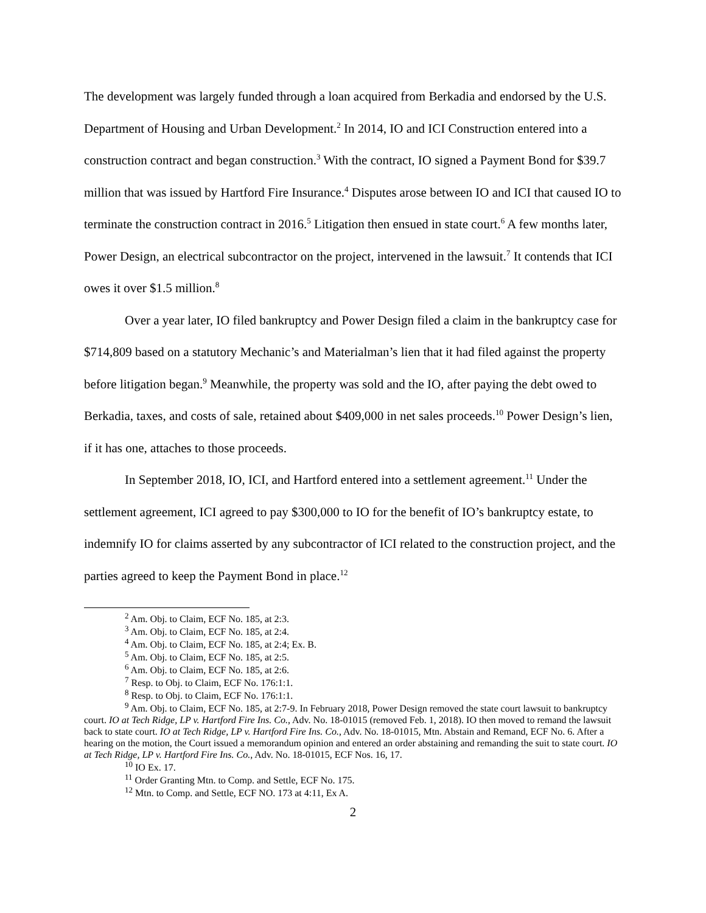The development was largely funded through a loan acquired from Berkadia and endorsed by the U.S. Department of Housing and Urban Development.<sup>2</sup> In 2014, IO and ICI Construction entered into a construction contract and began construction.<sup>3</sup> With the contract, IO signed a Payment Bond for $39.7 million that was issued by Hartford Fire Insurance.<sup>4</sup> Disputes arose between IO and ICI that caused IO to terminate the construction contract in 2016.<sup>5</sup> Litigation then ensued in state court.<sup>6</sup> A few months later, Power Design, an electrical subcontractor on the project, intervened in the lawsuit.<sup>7</sup> It contends that ICI owes it over $1.5 million.<sup>8</sup>
Over a year later, IO filed bankruptcy and Power Design filed a claim in the bankruptcy case for $714,809 based on a statutory Mechanic’s and Materialman’s lien that it had filed against the property before litigation began.<sup>9</sup> Meanwhile, the property was sold and the IO, after paying the debt owed to Berkadia, taxes, and costs of sale, retained about $409,000 in net sales proceeds.<sup>10</sup> Power Design’s lien, if it has one, attaches to those proceeds.
In September 2018, IO, ICI, and Hartford entered into a settlement agreement.<sup>11</sup> Under the settlement agreement, ICI agreed to pay $300,000 to IO for the benefit of IO’s bankruptcy estate, to indemnify IO for claims asserted by any subcontractor of ICI related to the construction project, and the parties agreed to keep the Payment Bond in place.<sup>12</sup>
<sup>2</sup> Am. Obj. to Claim, ECF No. 185, at 2:3.
<sup>3</sup> Am. Obj. to Claim, ECF No. 185, at 2:4.
<sup>4</sup> Am. Obj. to Claim, ECF No. 185, at 2:4; Ex. B.
<sup>5</sup> Am. Obj. to Claim, ECF No. 185, at 2:5.
<sup>6</sup> Am. Obj. to Claim, ECF No. 185, at 2:6.
<sup>7</sup> Resp. to Obj. to Claim, ECF No. 176:1:1.
<sup>8</sup> Resp. to Obj. to Claim, ECF No. 176:1:1.
<sup>9</sup> Am. Obj. to Claim, ECF No. 185, at 2:7-9. In February 2018, Power Design removed the state court lawsuit to bankruptcy court. IO at Tech Ridge, LP v. Hartford Fire Ins. Co., Adv. No. 18-01015 (removed Feb. 1, 2018). IO then moved to remand the lawsuit back to state court. IO at Tech Ridge, LP v. Hartford Fire Ins. Co., Adv. No. 18-01015, Mtn. Abstain and Remand, ECF No. 6. After a hearing on the motion, the Court issued a memorandum opinion and entered an order abstaining and remanding the suit to state court. IO at Tech Ridge, LP v. Hartford Fire Ins. Co., Adv. No. 18-01015, ECF Nos. 16, 17.
<sup>10</sup> IO Ex. 17.
<sup>11</sup> Order Granting Mtn. to Comp. and Settle, ECF No. 175.
<sup>12</sup> Mtn. to Comp. and Settle, ECF NO. 173 at 4:11, Ex A.
2